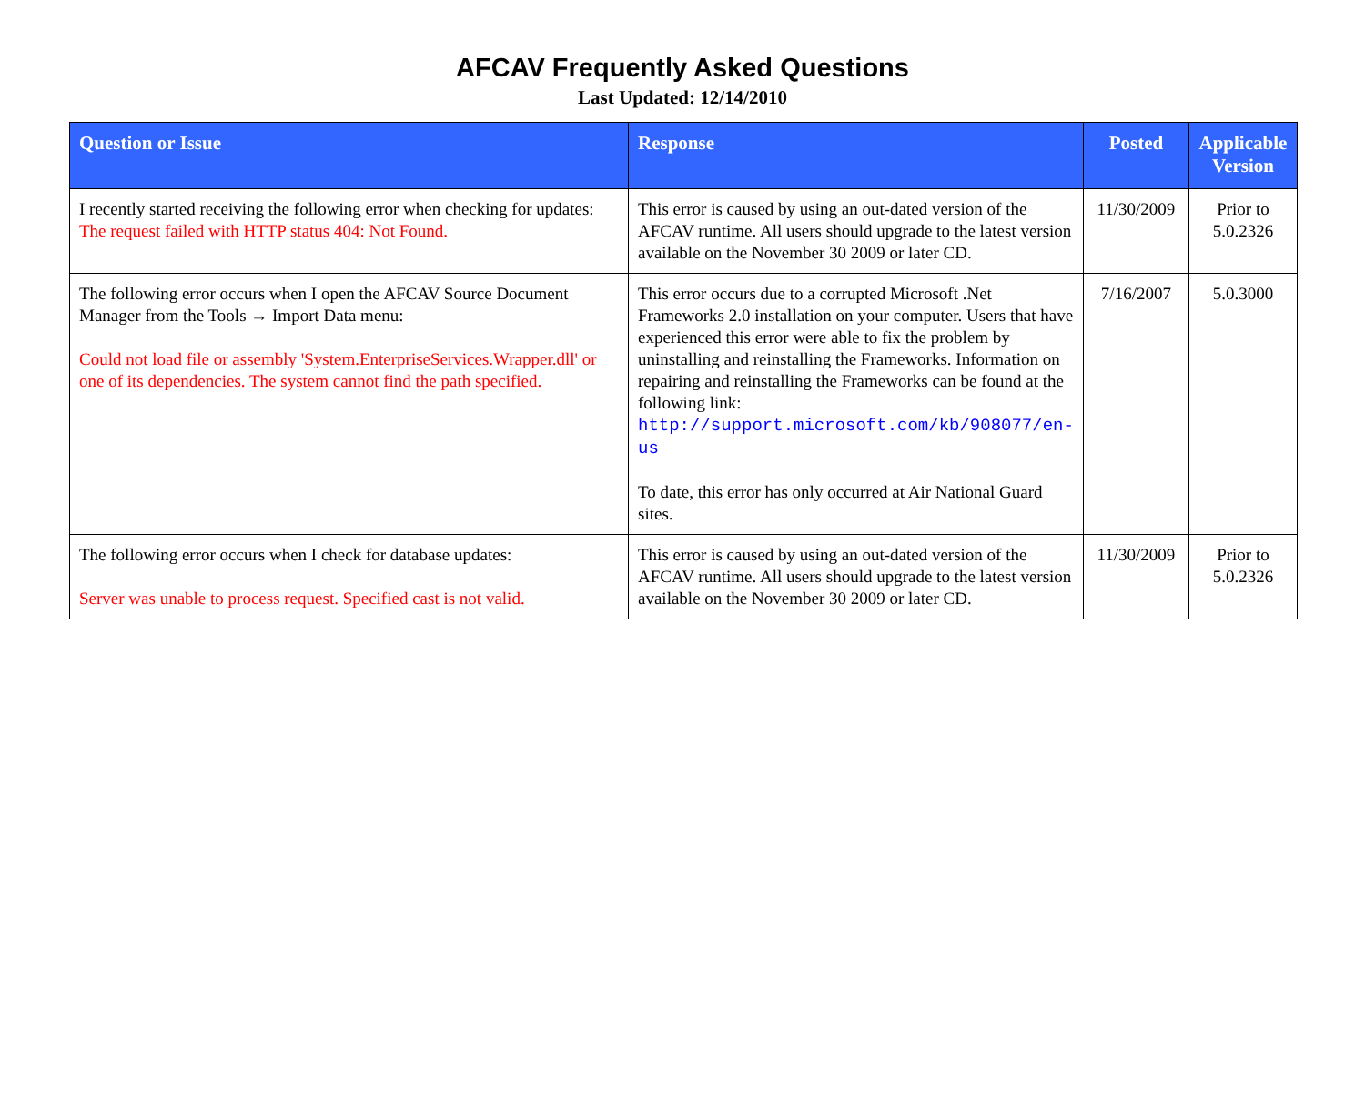AFCAV Frequently Asked Questions
Last Updated: 12/14/2010
| Question or Issue | Response | Posted | Applicable Version |
| --- | --- | --- | --- |
| I recently started receiving the following error when checking for updates: The request failed with HTTP status 404: Not Found. | This error is caused by using an out-dated version of the AFCAV runtime. All users should upgrade to the latest version available on the November 30 2009 or later CD. | 11/30/2009 | Prior to 5.0.2326 |
| The following error occurs when I open the AFCAV Source Document Manager from the Tools → Import Data menu: Could not load file or assembly 'System.EnterpriseServices.Wrapper.dll' or one of its dependencies. The system cannot find the path specified. | This error occurs due to a corrupted Microsoft .Net Frameworks 2.0 installation on your computer. Users that have experienced this error were able to fix the problem by uninstalling and reinstalling the Frameworks. Information on repairing and reinstalling the Frameworks can be found at the following link: http://support.microsoft.com/kb/908077/en-us To date, this error has only occurred at Air National Guard sites. | 7/16/2007 | 5.0.3000 |
| The following error occurs when I check for database updates: Server was unable to process request. Specified cast is not valid. | This error is caused by using an out-dated version of the AFCAV runtime. All users should upgrade to the latest version available on the November 30 2009 or later CD. | 11/30/2009 | Prior to 5.0.2326 |